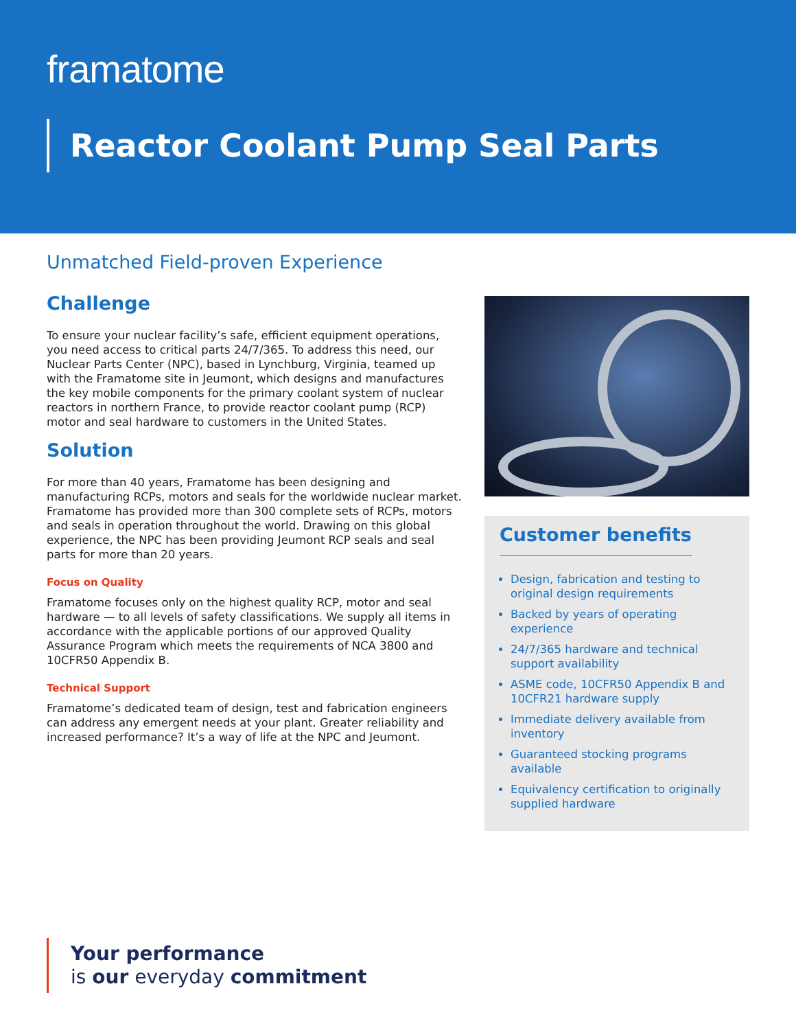framatome
Reactor Coolant Pump Seal Parts
Unmatched Field-proven Experience
Challenge
To ensure your nuclear facility’s safe, efficient equipment operations, you need access to critical parts 24/7/365. To address this need, our Nuclear Parts Center (NPC), based in Lynchburg, Virginia, teamed up with the Framatome site in Jeumont, which designs and manufactures the key mobile components for the primary coolant system of nuclear reactors in northern France, to provide reactor coolant pump (RCP) motor and seal hardware to customers in the United States.
Solution
For more than 40 years, Framatome has been designing and manufacturing RCPs, motors and seals for the worldwide nuclear market. Framatome has provided more than 300 complete sets of RCPs, motors and seals in operation throughout the world. Drawing on this global experience, the NPC has been providing Jeumont RCP seals and seal parts for more than 20 years.
Focus on Quality
Framatome focuses only on the highest quality RCP, motor and seal hardware — to all levels of safety classifications. We supply all items in accordance with the applicable portions of our approved Quality Assurance Program which meets the requirements of NCA 3800 and 10CFR50 Appendix B.
Technical Support
Framatome’s dedicated team of design, test and fabrication engineers can address any emergent needs at your plant. Greater reliability and increased performance? It’s a way of life at the NPC and Jeumont.
Customer benefits
Design, fabrication and testing to original design requirements
Backed by years of operating experience
24/7/365 hardware and technical support availability
ASME code, 10CFR50 Appendix B and 10CFR21 hardware supply
Immediate delivery available from inventory
Guaranteed stocking programs available
Equivalency certification to originally supplied hardware
Your performance
is our everyday commitment